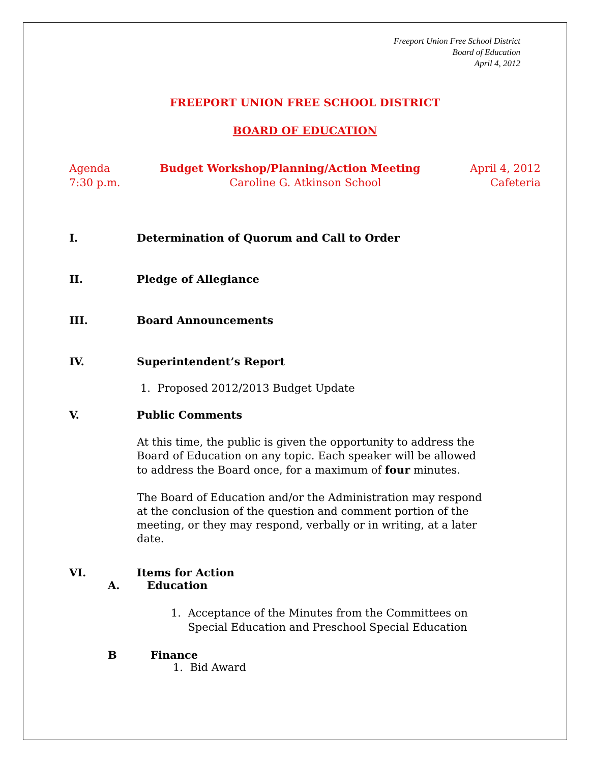Freeport Union Free School District
Board of Education
April 4, 2012
FREEPORT UNION FREE SCHOOL DISTRICT
BOARD OF EDUCATION
Agenda Budget Workshop/Planning/Action Meeting April 4, 2012
7:30 p.m. Caroline G. Atkinson School Cafeteria
I. Determination of Quorum and Call to Order
II. Pledge of Allegiance
III. Board Announcements
IV. Superintendent’s Report
1. Proposed 2012/2013 Budget Update
V. Public Comments
At this time, the public is given the opportunity to address the Board of Education on any topic. Each speaker will be allowed to address the Board once, for a maximum of four minutes.
The Board of Education and/or the Administration may respond at the conclusion of the question and comment portion of the meeting, or they may respond, verbally or in writing, at a later date.
VI. Items for Action
A. Education
1. Acceptance of the Minutes from the Committees on
Special Education and Preschool Special Education
B Finance
1. Bid Award